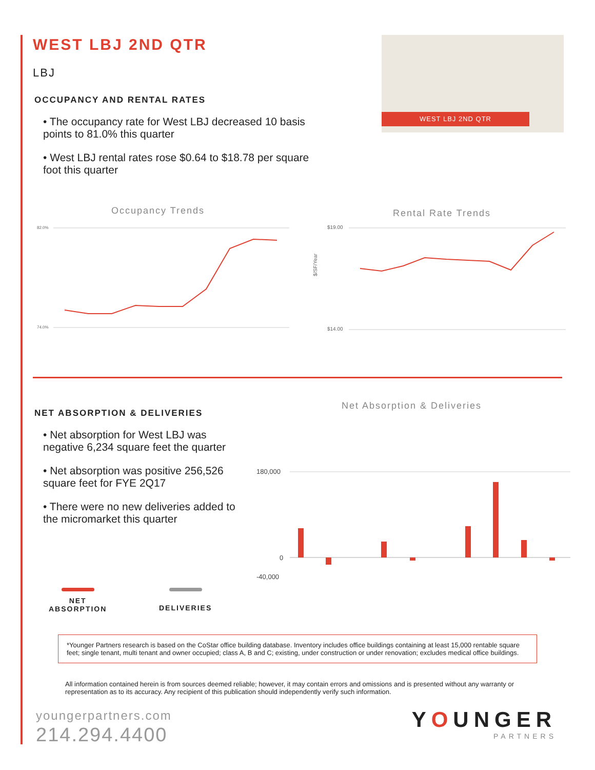WEST LBJ 2ND QTR
LBJ
OCCUPANCY AND RENTAL RATES
• The occupancy rate for West LBJ decreased 10 basis points to 81.0% this quarter
• West LBJ rental rates rose $0.64 to $18.78 per square foot this quarter
WEST LBJ 2ND QTR
Occupancy Trends
82.0%
74.0%
Rental Rate Trends
$19.00
$14.00
$/SF/Year
NET ABSORPTION & DELIVERIES
• Net absorption for West LBJ was negative 6,234 square feet the quarter
• Net absorption was positive 256,526 square feet for FYE 2Q17
• There were no new deliveries added to the micromarket this quarter
Net Absorption & Deliveries
180,000
0
-40,000
NET
ABSORPTION
DELIVERIES
*Younger Partners research is based on the CoStar office building database. Inventory includes office buildings containing at least 15,000 rentable square feet; single tenant, multi tenant and owner occupied; class A, B and C; existing, under construction or under renovation; excludes medical office buildings.
All information contained herein is from sources deemed reliable; however, it may contain errors and omissions and is presented without any warranty or representation as to its accuracy. Any recipient of this publication should independently verify such information.
youngerpartners.com
214.294.4400
YOUNGER
PARTNERS